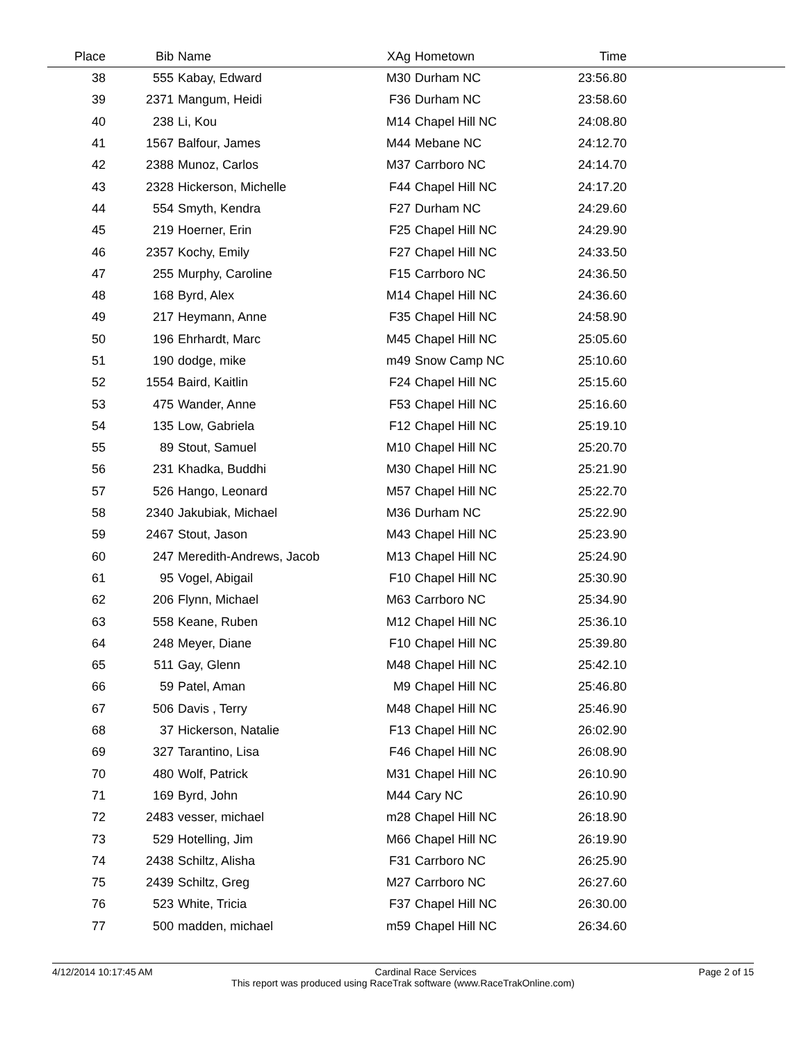| Place | Bib | Name | XAg | Hometown | Time | |
| --- | --- | --- | --- | --- | --- | --- |
| 38 | 555 | Kabay, Edward | M30 | Durham NC | 23:56.80 | |
| 39 | 2371 | Mangum, Heidi | F36 | Durham NC | 23:58.60 | |
| 40 | 238 | Li, Kou | M14 | Chapel Hill NC | 24:08.80 | |
| 41 | 1567 | Balfour, James | M44 | Mebane NC | 24:12.70 | |
| 42 | 2388 | Munoz, Carlos | M37 | Carrboro NC | 24:14.70 | |
| 43 | 2328 | Hickerson, Michelle | F44 | Chapel Hill NC | 24:17.20 | |
| 44 | 554 | Smyth, Kendra | F27 | Durham NC | 24:29.60 | |
| 45 | 219 | Hoerner, Erin | F25 | Chapel Hill NC | 24:29.90 | |
| 46 | 2357 | Kochy, Emily | F27 | Chapel Hill NC | 24:33.50 | |
| 47 | 255 | Murphy, Caroline | F15 | Carrboro NC | 24:36.50 | |
| 48 | 168 | Byrd, Alex | M14 | Chapel Hill NC | 24:36.60 | |
| 49 | 217 | Heymann, Anne | F35 | Chapel Hill NC | 24:58.90 | |
| 50 | 196 | Ehrhardt, Marc | M45 | Chapel Hill NC | 25:05.60 | |
| 51 | 190 | dodge, mike | m49 | Snow Camp NC | 25:10.60 | |
| 52 | 1554 | Baird, Kaitlin | F24 | Chapel Hill NC | 25:15.60 | |
| 53 | 475 | Wander, Anne | F53 | Chapel Hill NC | 25:16.60 | |
| 54 | 135 | Low, Gabriela | F12 | Chapel Hill NC | 25:19.10 | |
| 55 | 89 | Stout, Samuel | M10 | Chapel Hill NC | 25:20.70 | |
| 56 | 231 | Khadka, Buddhi | M30 | Chapel Hill NC | 25:21.90 | |
| 57 | 526 | Hango, Leonard | M57 | Chapel Hill NC | 25:22.70 | |
| 58 | 2340 | Jakubiak, Michael | M36 | Durham NC | 25:22.90 | |
| 59 | 2467 | Stout, Jason | M43 | Chapel Hill NC | 25:23.90 | |
| 60 | 247 | Meredith-Andrews, Jacob | M13 | Chapel Hill NC | 25:24.90 | |
| 61 | 95 | Vogel, Abigail | F10 | Chapel Hill NC | 25:30.90 | |
| 62 | 206 | Flynn, Michael | M63 | Carrboro NC | 25:34.90 | |
| 63 | 558 | Keane, Ruben | M12 | Chapel Hill NC | 25:36.10 | |
| 64 | 248 | Meyer, Diane | F10 | Chapel Hill NC | 25:39.80 | |
| 65 | 511 | Gay, Glenn | M48 | Chapel Hill NC | 25:42.10 | |
| 66 | 59 | Patel, Aman | M9 | Chapel Hill NC | 25:46.80 | |
| 67 | 506 | Davis , Terry | M48 | Chapel Hill NC | 25:46.90 | |
| 68 | 37 | Hickerson, Natalie | F13 | Chapel Hill NC | 26:02.90 | |
| 69 | 327 | Tarantino, Lisa | F46 | Chapel Hill NC | 26:08.90 | |
| 70 | 480 | Wolf, Patrick | M31 | Chapel Hill NC | 26:10.90 | |
| 71 | 169 | Byrd, John | M44 | Cary NC | 26:10.90 | |
| 72 | 2483 | vesser, michael | m28 | Chapel Hill NC | 26:18.90 | |
| 73 | 529 | Hotelling, Jim | M66 | Chapel Hill NC | 26:19.90 | |
| 74 | 2438 | Schiltz, Alisha | F31 | Carrboro NC | 26:25.90 | |
| 75 | 2439 | Schiltz, Greg | M27 | Carrboro NC | 26:27.60 | |
| 76 | 523 | White, Tricia | F37 | Chapel Hill NC | 26:30.00 | |
| 77 | 500 | madden, michael | m59 | Chapel Hill NC | 26:34.60 | |
4/12/2014 10:17:45 AM Cardinal Race Services Page 2 of 15
This report was produced using RaceTrak software (www.RaceTrakOnline.com)